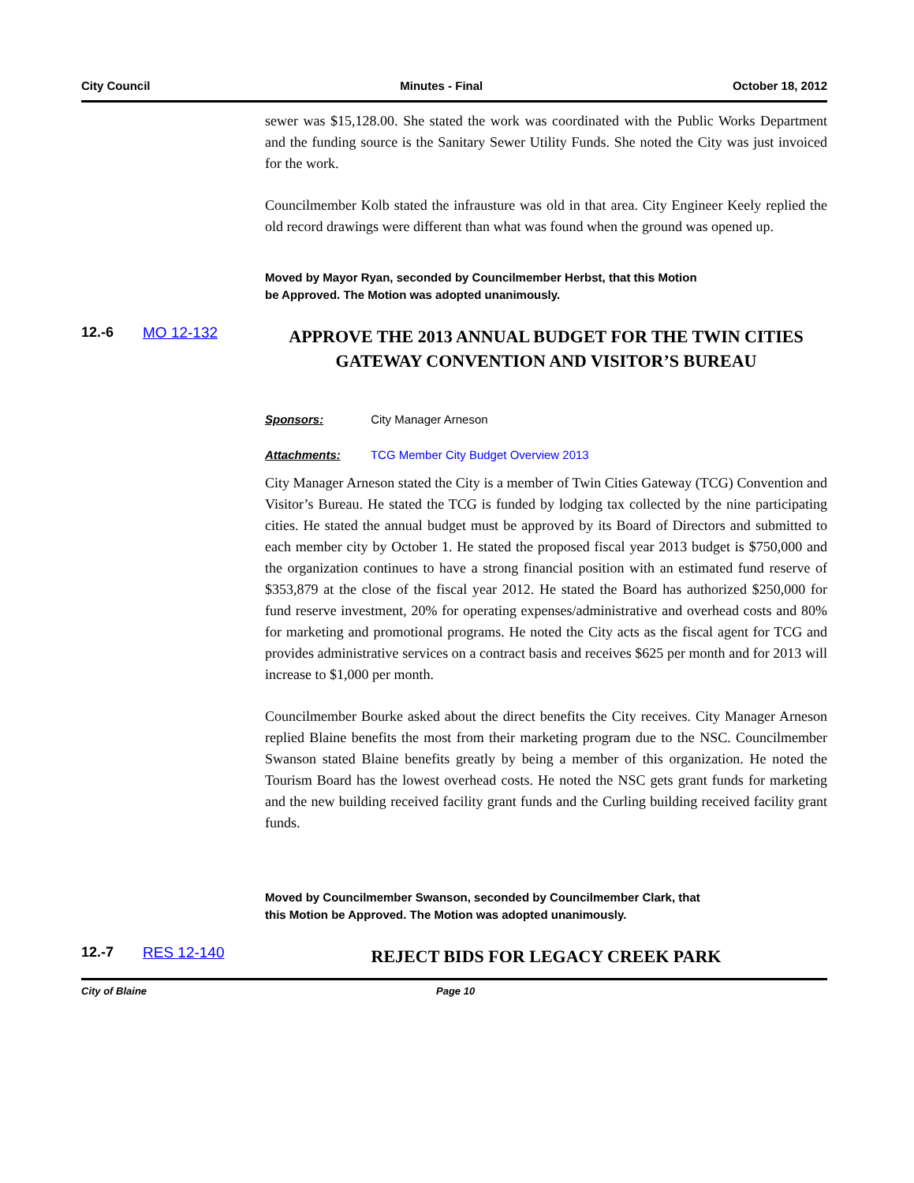City Council Minutes - Final October 18, 2012
sewer was $15,128.00. She stated the work was coordinated with the Public Works Department and the funding source is the Sanitary Sewer Utility Funds. She noted the City was just invoiced for the work.
Councilmember Kolb stated the infrausture was old in that area. City Engineer Keely replied the old record drawings were different than what was found when the ground was opened up.
Moved by Mayor Ryan, seconded by Councilmember Herbst, that this Motion
be Approved. The Motion was adopted unanimously.
12.-6 MO 12-132
APPROVE THE 2013 ANNUAL BUDGET FOR THE TWIN CITIES GATEWAY CONVENTION AND VISITOR’S BUREAU
Sponsors: City Manager Arneson
Attachments: TCG Member City Budget Overview 2013
City Manager Arneson stated the City is a member of Twin Cities Gateway (TCG) Convention and Visitor’s Bureau. He stated the TCG is funded by lodging tax collected by the nine participating cities. He stated the annual budget must be approved by its Board of Directors and submitted to each member city by October 1. He stated the proposed fiscal year 2013 budget is $750,000 and the organization continues to have a strong financial position with an estimated fund reserve of $353,879 at the close of the fiscal year 2012. He stated the Board has authorized $250,000 for fund reserve investment, 20% for operating expenses/administrative and overhead costs and 80% for marketing and promotional programs. He noted the City acts as the fiscal agent for TCG and provides administrative services on a contract basis and receives $625 per month and for 2013 will increase to $1,000 per month.
Councilmember Bourke asked about the direct benefits the City receives. City Manager Arneson replied Blaine benefits the most from their marketing program due to the NSC. Councilmember Swanson stated Blaine benefits greatly by being a member of this organization. He noted the Tourism Board has the lowest overhead costs. He noted the NSC gets grant funds for marketing and the new building received facility grant funds and the Curling building received facility grant funds.
Moved by Councilmember Swanson, seconded by Councilmember Clark, that
this Motion be Approved. The Motion was adopted unanimously.
12.-7 RES 12-140
REJECT BIDS FOR LEGACY CREEK PARK
City of Blaine Page 10